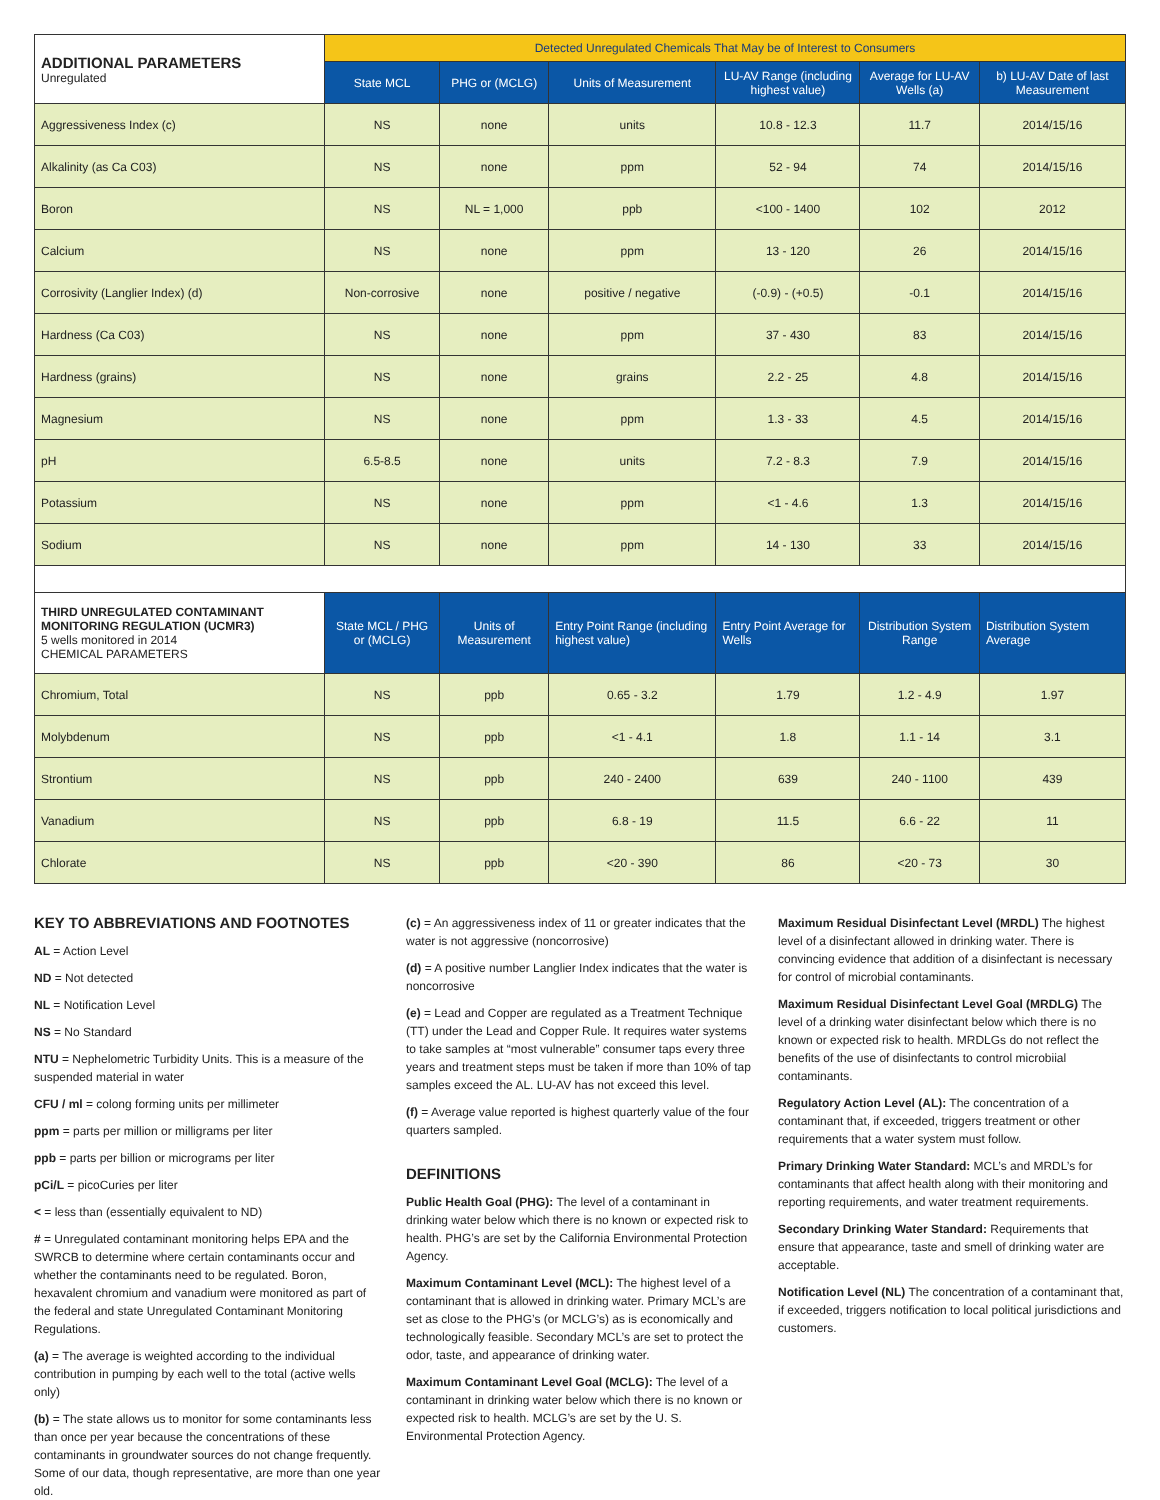| ADDITIONAL PARAMETERS Unregulated | Detected Unregulated Chemicals That May be of Interest to Consumers | | | | | |
| --- | --- | --- | --- | --- | --- | --- |
| | State MCL | PHG or (MCLG) | Units of Measurement | LU-AV Range (including highest value) | Average for LU-AV Wells (a) | b) LU-AV Date of last Measurement |
| Aggressiveness Index (c) | NS | none | units | 10.8 - 12.3 | 11.7 | 2014/15/16 |
| Alkalinity (as Ca C03) | NS | none | ppm | 52 - 94 | 74 | 2014/15/16 |
| Boron | NS | NL = 1,000 | ppb | <100 - 1400 | 102 | 2012 |
| Calcium | NS | none | ppm | 13 - 120 | 26 | 2014/15/16 |
| Corrosivity (Langlier Index) (d) | Non-corrosive | none | positive / negative | (-0.9) - (+0.5) | -0.1 | 2014/15/16 |
| Hardness (Ca C03) | NS | none | ppm | 37 - 430 | 83 | 2014/15/16 |
| Hardness (grains) | NS | none | grains | 2.2 - 25 | 4.8 | 2014/15/16 |
| Magnesium | NS | none | ppm | 1.3 - 33 | 4.5 | 2014/15/16 |
| pH | 6.5-8.5 | none | units | 7.2 - 8.3 | 7.9 | 2014/15/16 |
| Potassium | NS | none | ppm | <1 - 4.6 | 1.3 | 2014/15/16 |
| Sodium | NS | none | ppm | 14 - 130 | 33 | 2014/15/16 |
| THIRD UNREGULATED CONTAMINANT MONITORING REGULATION (UCMR3) 5 wells monitored in 2014 CHEMICAL PARAMETERS | State MCL / PHG or (MCLG) | Units of Measurement | Entry Point Range (including highest value) | Entry Point Average for Wells | Distribution System Range | Distribution System Average |
| Chromium, Total | NS | ppb | 0.65 - 3.2 | 1.79 | 1.2 - 4.9 | 1.97 |
| Molybdenum | NS | ppb | <1 - 4.1 | 1.8 | 1.1 - 14 | 3.1 |
| Strontium | NS | ppb | 240 - 2400 | 639 | 240 - 1100 | 439 |
| Vanadium | NS | ppb | 6.8 - 19 | 11.5 | 6.6 - 22 | 11 |
| Chlorate | NS | ppb | <20 - 390 | 86 | <20 - 73 | 30 |
KEY TO ABBREVIATIONS AND FOOTNOTES
AL = Action Level
ND = Not detected
NL = Notification Level
NS = No Standard
NTU = Nephelometric Turbidity Units. This is a measure of the suspended material in water
CFU / ml = colong forming units per millimeter
ppm = parts per million or milligrams per liter
ppb = parts per billion or micrograms per liter
pCi/L = picoCuries per liter
< = less than (essentially equivalent to ND)
# = Unregulated contaminant monitoring helps EPA and the SWRCB to determine where certain contaminants occur and whether the contaminants need to be regulated. Boron, hexavalent chromium and vanadium were monitored as part of the federal and state Unregulated Contaminant Monitoring Regulations.
(a) = The average is weighted according to the individual contribution in pumping by each well to the total (active wells only)
(b) = The state allows us to monitor for some contaminants less than once per year because the concentrations of these contaminants in groundwater sources do not change frequently. Some of our data, though representative, are more than one year old.
(c) = An aggressiveness index of 11 or greater indicates that the water is not aggressive (noncorrosive)
(d) = A positive number Langlier Index indicates that the water is noncorrosive
(e) = Lead and Copper are regulated as a Treatment Technique (TT) under the Lead and Copper Rule. It requires water systems to take samples at “most vulnerable” consumer taps every three years and treatment steps must be taken if more than 10% of tap samples exceed the AL. LU-AV has not exceed this level.
(f) = Average value reported is highest quarterly value of the four quarters sampled.
DEFINITIONS
Public Health Goal (PHG): The level of a contaminant in drinking water below which there is no known or expected risk to health. PHG’s are set by the California Environmental Protection Agency.
Maximum Contaminant Level (MCL): The highest level of a contaminant that is allowed in drinking water. Primary MCL’s are set as close to the PHG’s (or MCLG’s) as is economically and technologically feasible. Secondary MCL’s are set to protect the odor, taste, and appearance of drinking water.
Maximum Contaminant Level Goal (MCLG): The level of a contaminant in drinking water below which there is no known or expected risk to health. MCLG’s are set by the U. S. Environmental Protection Agency.
Maximum Residual Disinfectant Level (MRDL) The highest level of a disinfectant allowed in drinking water. There is convincing evidence that addition of a disinfectant is necessary for control of microbial contaminants.
Maximum Residual Disinfectant Level Goal (MRDLG) The level of a drinking water disinfectant below which there is no known or expected risk to health. MRDLGs do not reflect the benefits of the use of disinfectants to control microbiial contaminants.
Regulatory Action Level (AL): The concentration of a contaminant that, if exceeded, triggers treatment or other requirements that a water system must follow.
Primary Drinking Water Standard: MCL’s and MRDL’s for contaminants that affect health along with their monitoring and reporting requirements, and water treatment requirements.
Secondary Drinking Water Standard: Requirements that ensure that appearance, taste and smell of drinking water are acceptable.
Notification Level (NL) The concentration of a contaminant that, if exceeded, triggers notification to local political jurisdictions and customers.